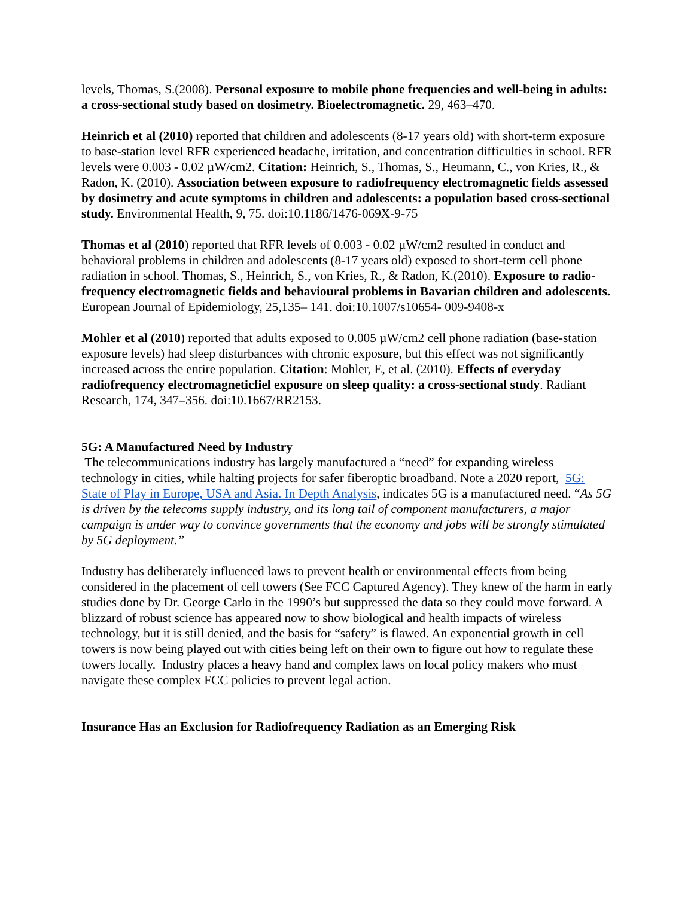levels, Thomas, S.(2008). Personal exposure to mobile phone frequencies and well-being in adults: a cross-sectional study based on dosimetry. Bioelectromagnetic. 29, 463–470.
Heinrich et al (2010) reported that children and adolescents (8-17 years old) with short-term exposure to base-station level RFR experienced headache, irritation, and concentration difficulties in school. RFR levels were 0.003 - 0.02 µW/cm2. Citation: Heinrich, S., Thomas, S., Heumann, C., von Kries, R., & Radon, K. (2010). Association between exposure to radiofrequency electromagnetic fields assessed by dosimetry and acute symptoms in children and adolescents: a population based cross-sectional study. Environmental Health, 9, 75. doi:10.1186/1476-069X-9-75
Thomas et al (2010) reported that RFR levels of 0.003 - 0.02 µW/cm2 resulted in conduct and behavioral problems in children and adolescents (8-17 years old) exposed to short-term cell phone radiation in school. Thomas, S., Heinrich, S., von Kries, R., & Radon, K.(2010). Exposure to radio-frequency electromagnetic fields and behavioural problems in Bavarian children and adolescents. European Journal of Epidemiology, 25,135– 141. doi:10.1007/s10654- 009-9408-x
Mohler et al (2010) reported that adults exposed to 0.005 µW/cm2 cell phone radiation (base-station exposure levels) had sleep disturbances with chronic exposure, but this effect was not significantly increased across the entire population. Citation: Mohler, E, et al. (2010). Effects of everyday radiofrequency electromagneticfiel exposure on sleep quality: a cross-sectional study. Radiant Research, 174, 347–356. doi:10.1667/RR2153.
5G: A Manufactured Need by Industry
The telecommunications industry has largely manufactured a “need” for expanding wireless technology in cities, while halting projects for safer fiberoptic broadband. Note a 2020 report, 5G: State of Play in Europe, USA and Asia. In Depth Analysis, indicates 5G is a manufactured need. “As 5G is driven by the telecoms supply industry, and its long tail of component manufacturers, a major campaign is under way to convince governments that the economy and jobs will be strongly stimulated by 5G deployment.”
Industry has deliberately influenced laws to prevent health or environmental effects from being considered in the placement of cell towers (See FCC Captured Agency). They knew of the harm in early studies done by Dr. George Carlo in the 1990’s but suppressed the data so they could move forward. A blizzard of robust science has appeared now to show biological and health impacts of wireless technology, but it is still denied, and the basis for “safety” is flawed. An exponential growth in cell towers is now being played out with cities being left on their own to figure out how to regulate these towers locally. Industry places a heavy hand and complex laws on local policy makers who must navigate these complex FCC policies to prevent legal action.
Insurance Has an Exclusion for Radiofrequency Radiation as an Emerging Risk